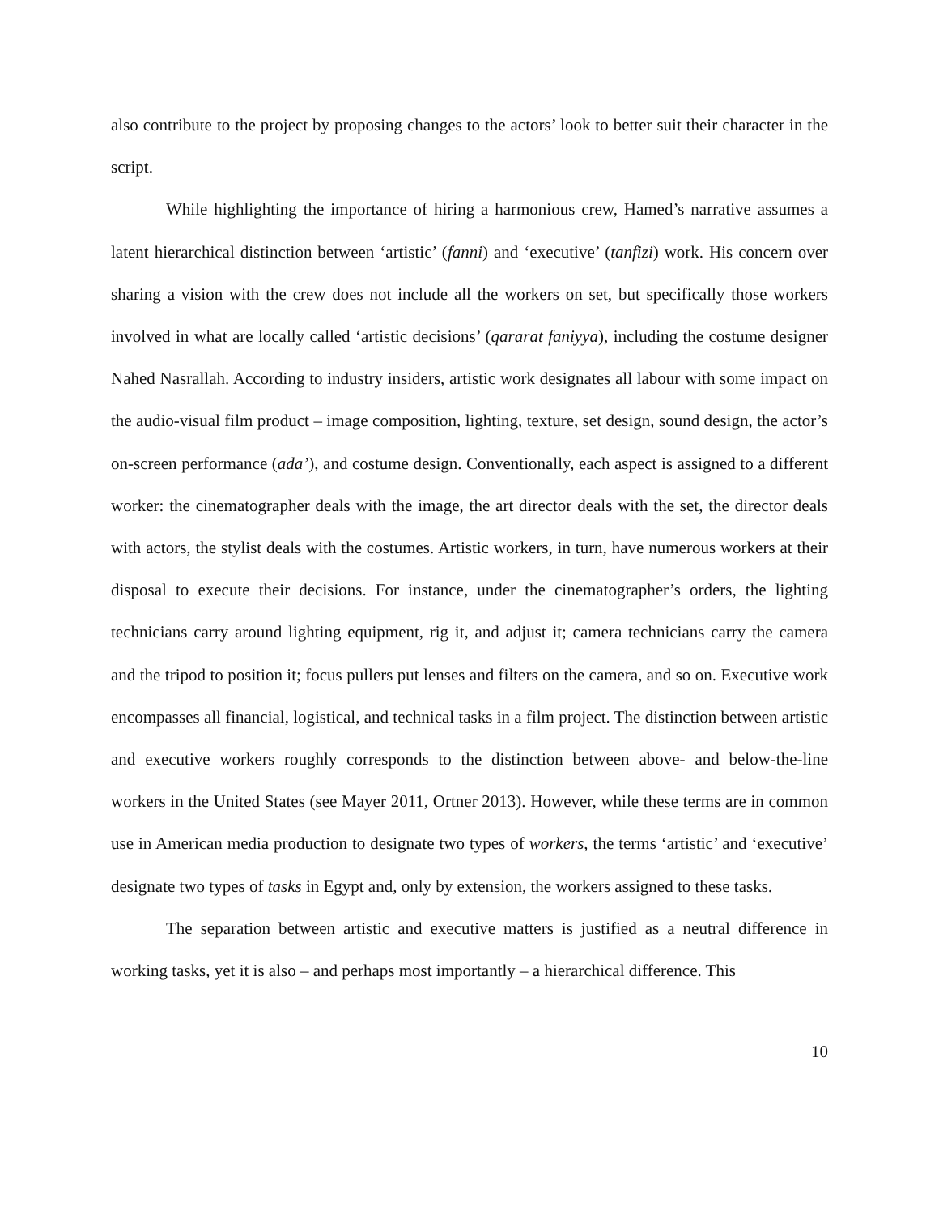also contribute to the project by proposing changes to the actors’ look to better suit their character in the script.
While highlighting the importance of hiring a harmonious crew, Hamed’s narrative assumes a latent hierarchical distinction between ‘artistic’ (fanni) and ‘executive’ (tanfizi) work. His concern over sharing a vision with the crew does not include all the workers on set, but specifically those workers involved in what are locally called ‘artistic decisions’ (qararat faniyya), including the costume designer Nahed Nasrallah. According to industry insiders, artistic work designates all labour with some impact on the audio-visual film product – image composition, lighting, texture, set design, sound design, the actor’s on-screen performance (ada’), and costume design. Conventionally, each aspect is assigned to a different worker: the cinematographer deals with the image, the art director deals with the set, the director deals with actors, the stylist deals with the costumes. Artistic workers, in turn, have numerous workers at their disposal to execute their decisions. For instance, under the cinematographer’s orders, the lighting technicians carry around lighting equipment, rig it, and adjust it; camera technicians carry the camera and the tripod to position it; focus pullers put lenses and filters on the camera, and so on. Executive work encompasses all financial, logistical, and technical tasks in a film project. The distinction between artistic and executive workers roughly corresponds to the distinction between above- and below-the-line workers in the United States (see Mayer 2011, Ortner 2013). However, while these terms are in common use in American media production to designate two types of workers, the terms ‘artistic’ and ‘executive’ designate two types of tasks in Egypt and, only by extension, the workers assigned to these tasks.
The separation between artistic and executive matters is justified as a neutral difference in working tasks, yet it is also – and perhaps most importantly – a hierarchical difference. This
10